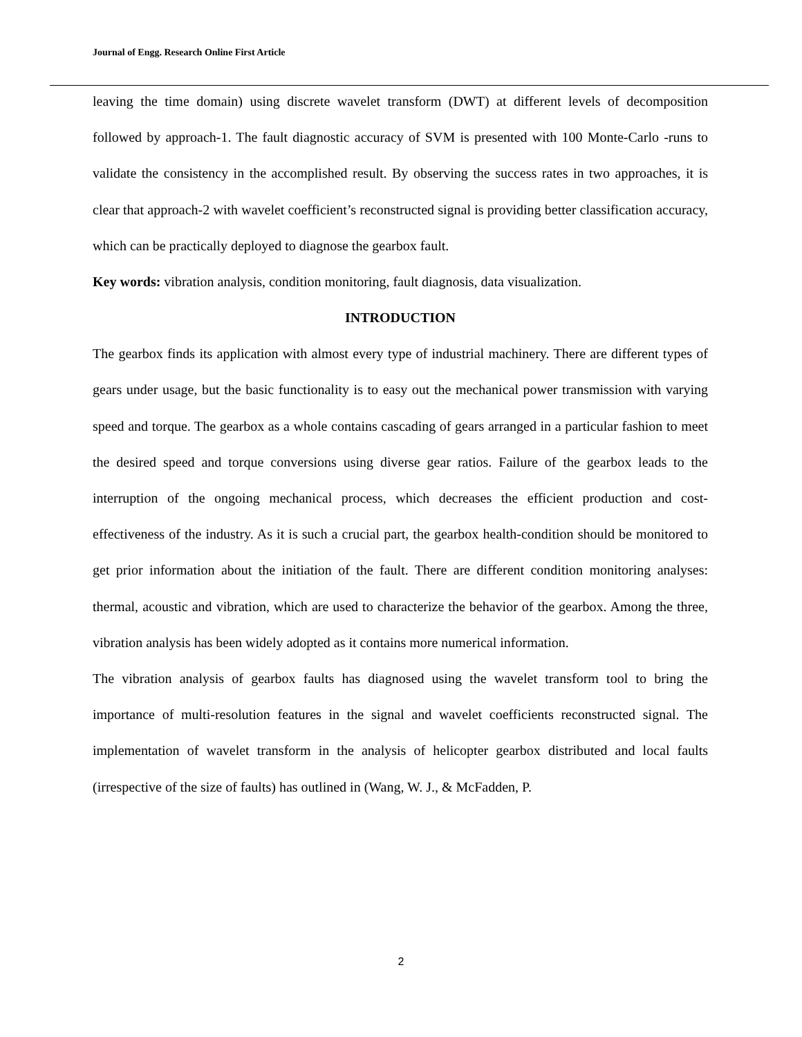Journal of Engg. Research Online First Article
leaving the time domain) using discrete wavelet transform (DWT) at different levels of decomposition followed by approach-1. The fault diagnostic accuracy of SVM is presented with 100 Monte-Carlo -runs to validate the consistency in the accomplished result. By observing the success rates in two approaches, it is clear that approach-2 with wavelet coefficient’s reconstructed signal is providing better classification accuracy, which can be practically deployed to diagnose the gearbox fault.
Key words: vibration analysis, condition monitoring, fault diagnosis, data visualization.
INTRODUCTION
The gearbox finds its application with almost every type of industrial machinery. There are different types of gears under usage, but the basic functionality is to easy out the mechanical power transmission with varying speed and torque. The gearbox as a whole contains cascading of gears arranged in a particular fashion to meet the desired speed and torque conversions using diverse gear ratios. Failure of the gearbox leads to the interruption of the ongoing mechanical process, which decreases the efficient production and cost-effectiveness of the industry. As it is such a crucial part, the gearbox health-condition should be monitored to get prior information about the initiation of the fault. There are different condition monitoring analyses: thermal, acoustic and vibration, which are used to characterize the behavior of the gearbox. Among the three, vibration analysis has been widely adopted as it contains more numerical information.
The vibration analysis of gearbox faults has diagnosed using the wavelet transform tool to bring the importance of multi-resolution features in the signal and wavelet coefficients reconstructed signal. The implementation of wavelet transform in the analysis of helicopter gearbox distributed and local faults (irrespective of the size of faults) has outlined in (Wang, W. J., & McFadden, P.
2